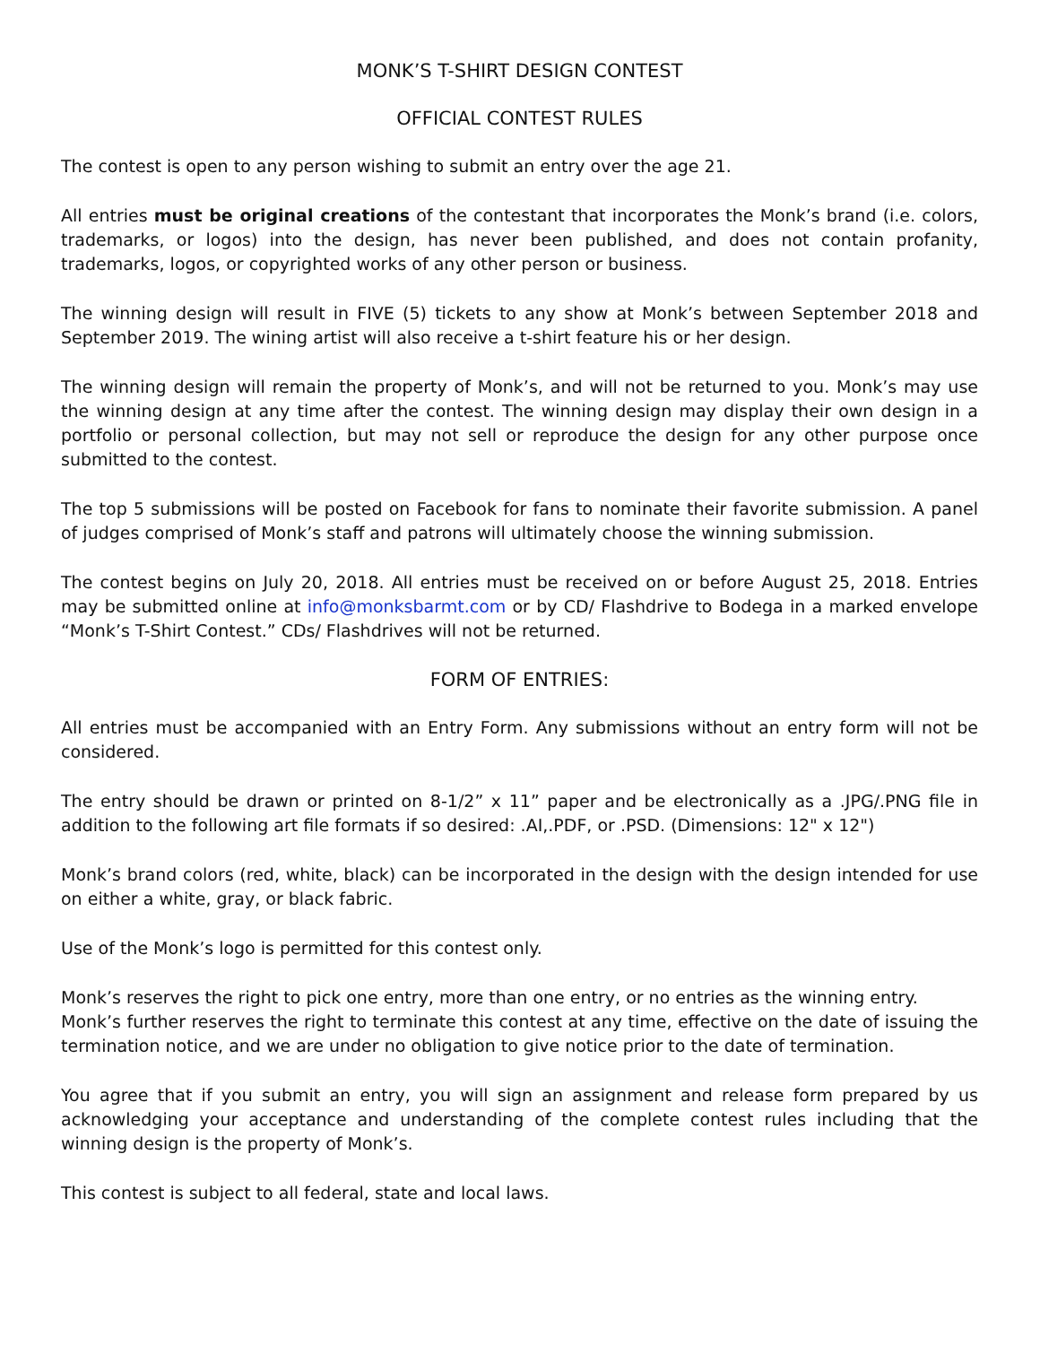MONK’S T-SHIRT DESIGN CONTEST
OFFICIAL CONTEST RULES
The contest is open to any person wishing to submit an entry over the age 21.
All entries must be original creations of the contestant that incorporates the Monk’s brand (i.e. colors, trademarks, or logos) into the design, has never been published, and does not contain profanity, trademarks, logos, or copyrighted works of any other person or business.
The winning design will result in FIVE (5) tickets to any show at Monk’s between September 2018 and September 2019. The wining artist will also receive a t-shirt feature his or her design.
The winning design will remain the property of Monk’s, and will not be returned to you. Monk’s may use the winning design at any time after the contest. The winning design may display their own design in a portfolio or personal collection, but may not sell or reproduce the design for any other purpose once submitted to the contest.
The top 5 submissions will be posted on Facebook for fans to nominate their favorite submission. A panel of judges comprised of Monk’s staff and patrons will ultimately choose the winning submission.
The contest begins on July 20, 2018. All entries must be received on or before August 25, 2018. Entries may be submitted online at info@monksbarmt.com or by CD/ Flashdrive to Bodega in a marked envelope “Monk’s T-Shirt Contest.” CDs/ Flashdrives will not be returned.
FORM OF ENTRIES:
All entries must be accompanied with an Entry Form. Any submissions without an entry form will not be considered.
The entry should be drawn or printed on 8-1/2” x 11” paper and be electronically as a .JPG/.PNG file in addition to the following art file formats if so desired: .AI,.PDF, or .PSD. (Dimensions: 12" x 12")
Monk’s brand colors (red, white, black) can be incorporated in the design with the design intended for use on either a white, gray, or black fabric.
Use of the Monk’s logo is permitted for this contest only.
Monk’s reserves the right to pick one entry, more than one entry, or no entries as the winning entry.
Monk’s further reserves the right to terminate this contest at any time, effective on the date of issuing the termination notice, and we are under no obligation to give notice prior to the date of termination.
You agree that if you submit an entry, you will sign an assignment and release form prepared by us acknowledging your acceptance and understanding of the complete contest rules including that the winning design is the property of Monk’s.
This contest is subject to all federal, state and local laws.